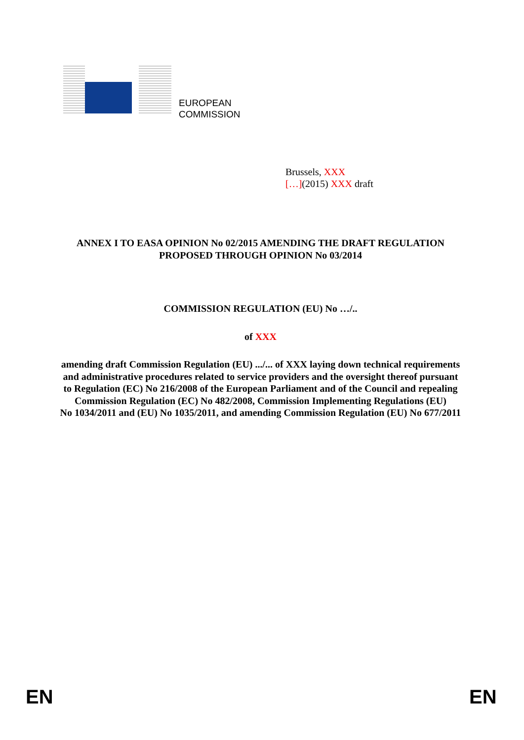EUROPEAN
COMMISSION
Brussels, XXX
[…](2015) XXX draft
ANNEX I TO EASA OPINION No 02/2015 AMENDING THE DRAFT REGULATION PROPOSED THROUGH OPINION No 03/2014
COMMISSION REGULATION (EU) No …/..
of XXX
amending draft Commission Regulation (EU) .../... of XXX laying down technical requirements and administrative procedures related to service providers and the oversight thereof pursuant to Regulation (EC) No 216/2008 of the European Parliament and of the Council and repealing Commission Regulation (EC) No 482/2008, Commission Implementing Regulations (EU)
No 1034/2011 and (EU) No 1035/2011, and amending Commission Regulation (EU) No 677/2011
EN EN